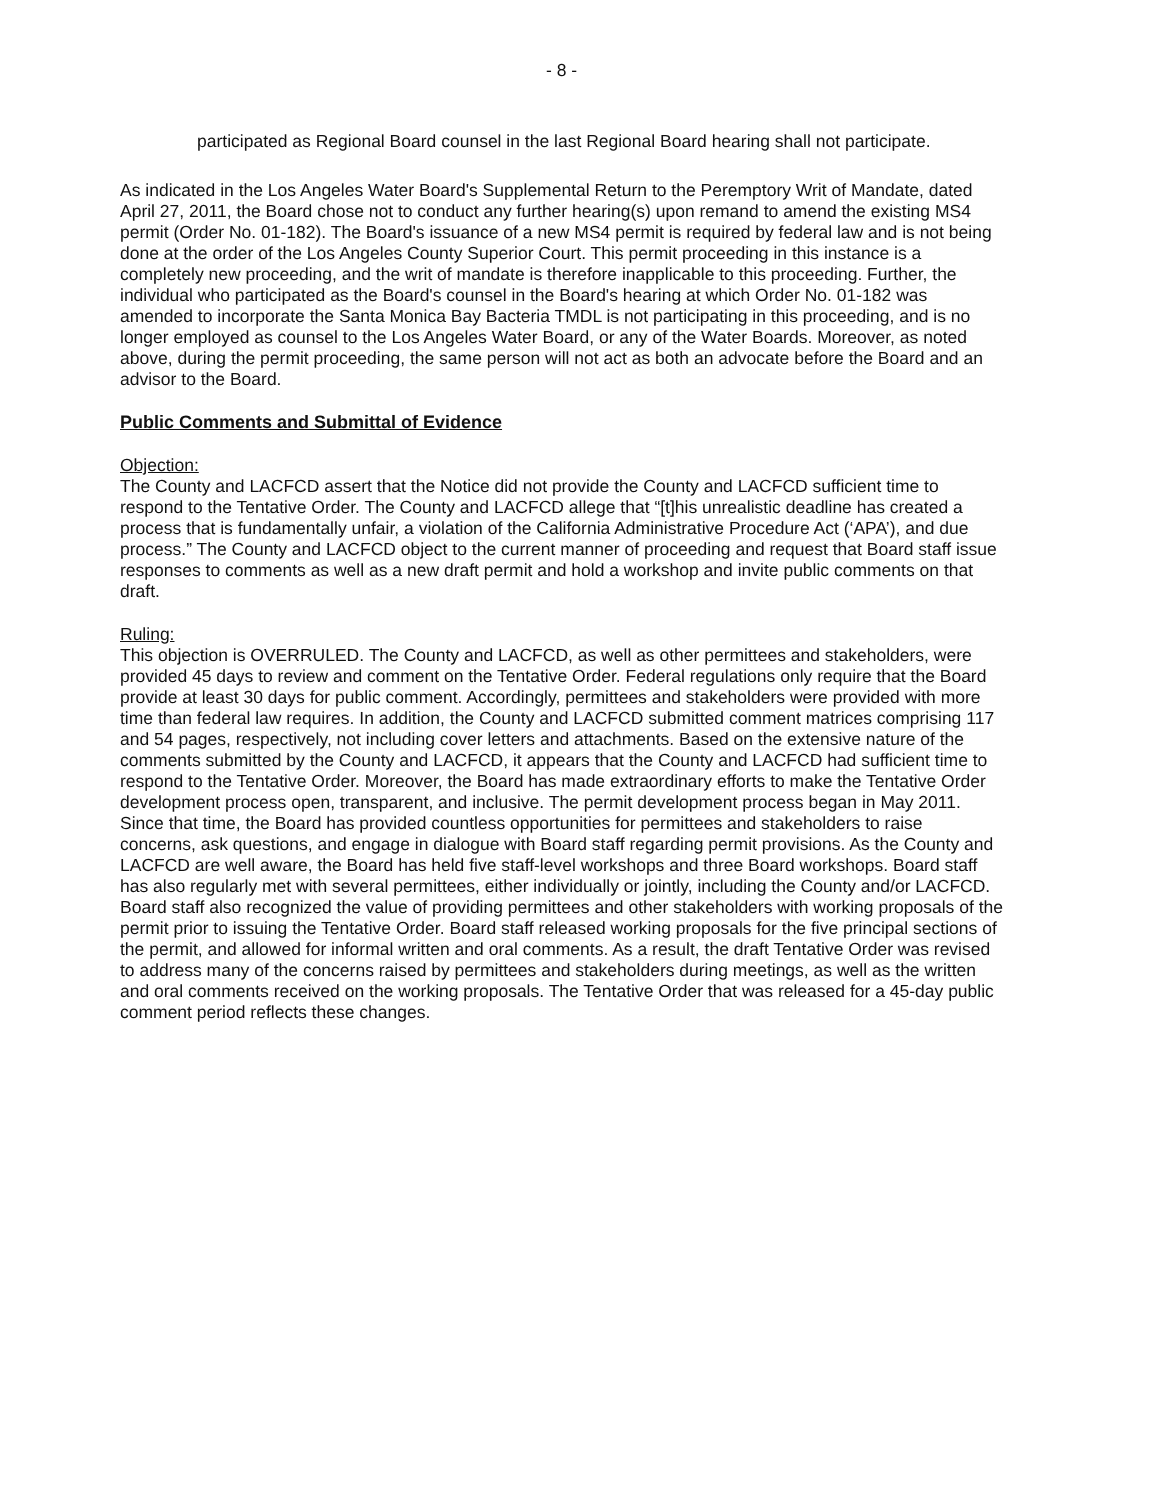- 8 -
participated as Regional Board counsel in the last Regional Board hearing shall not participate.
As indicated in the Los Angeles Water Board's Supplemental Return to the Peremptory Writ of Mandate, dated April 27, 2011, the Board chose not to conduct any further hearing(s) upon remand to amend the existing MS4 permit (Order No. 01-182). The Board's issuance of a new MS4 permit is required by federal law and is not being done at the order of the Los Angeles County Superior Court. This permit proceeding in this instance is a completely new proceeding, and the writ of mandate is therefore inapplicable to this proceeding. Further, the individual who participated as the Board's counsel in the Board's hearing at which Order No. 01-182 was amended to incorporate the Santa Monica Bay Bacteria TMDL is not participating in this proceeding, and is no longer employed as counsel to the Los Angeles Water Board, or any of the Water Boards. Moreover, as noted above, during the permit proceeding, the same person will not act as both an advocate before the Board and an advisor to the Board.
Public Comments and Submittal of Evidence
Objection:
The County and LACFCD assert that the Notice did not provide the County and LACFCD sufficient time to respond to the Tentative Order. The County and LACFCD allege that “[t]his unrealistic deadline has created a process that is fundamentally unfair, a violation of the California Administrative Procedure Act (‘APA’), and due process.” The County and LACFCD object to the current manner of proceeding and request that Board staff issue responses to comments as well as a new draft permit and hold a workshop and invite public comments on that draft.
Ruling:
This objection is OVERRULED. The County and LACFCD, as well as other permittees and stakeholders, were provided 45 days to review and comment on the Tentative Order. Federal regulations only require that the Board provide at least 30 days for public comment. Accordingly, permittees and stakeholders were provided with more time than federal law requires. In addition, the County and LACFCD submitted comment matrices comprising 117 and 54 pages, respectively, not including cover letters and attachments. Based on the extensive nature of the comments submitted by the County and LACFCD, it appears that the County and LACFCD had sufficient time to respond to the Tentative Order. Moreover, the Board has made extraordinary efforts to make the Tentative Order development process open, transparent, and inclusive. The permit development process began in May 2011. Since that time, the Board has provided countless opportunities for permittees and stakeholders to raise concerns, ask questions, and engage in dialogue with Board staff regarding permit provisions. As the County and LACFCD are well aware, the Board has held five staff-level workshops and three Board workshops. Board staff has also regularly met with several permittees, either individually or jointly, including the County and/or LACFCD. Board staff also recognized the value of providing permittees and other stakeholders with working proposals of the permit prior to issuing the Tentative Order. Board staff released working proposals for the five principal sections of the permit, and allowed for informal written and oral comments. As a result, the draft Tentative Order was revised to address many of the concerns raised by permittees and stakeholders during meetings, as well as the written and oral comments received on the working proposals. The Tentative Order that was released for a 45-day public comment period reflects these changes.